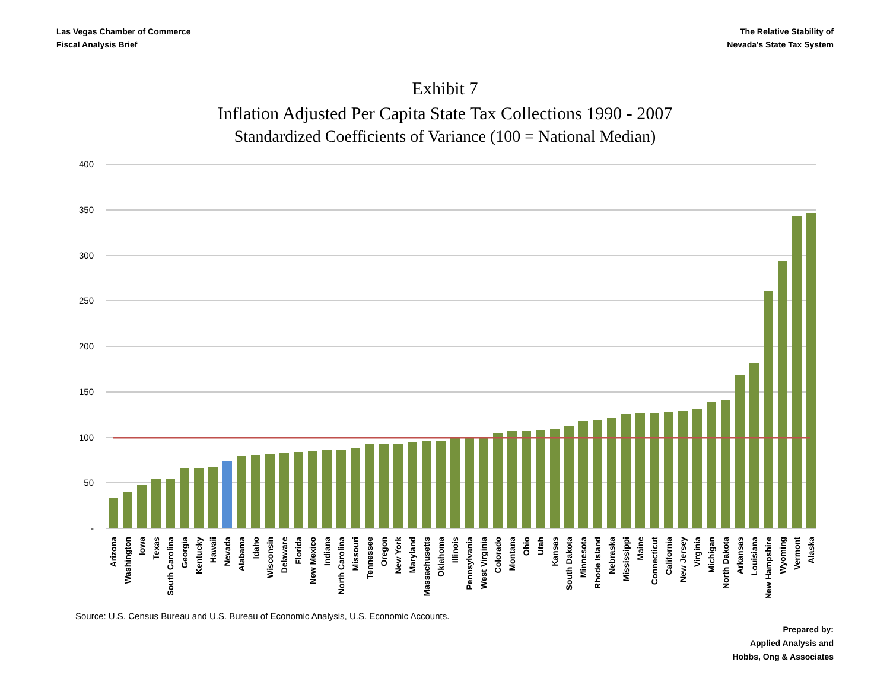Las Vegas Chamber of Commerce
Fiscal Analysis Brief
The Relative Stability of
Nevada's State Tax System
Exhibit 7
Inflation Adjusted Per Capita State Tax Collections 1990 - 2007
Standardized Coefficients of Variance (100 = National Median)
400
350
300
250
200
150
100
50
-
Arizona
Washington
Iowa
Texas
South Carolina
Georgia
Kentucky
Hawaii
Nevada
Alabama
Idaho
Wisconsin
Delaware
Florida
New Mexico
Indiana
North Carolina
Missouri
Tennessee
Oregon
New York
Maryland
Massachusetts
Oklahoma
Illinois
Pennsylvania
West Virginia
Colorado
Montana
Ohio
Utah
Kansas
South Dakota
Minnesota
Rhode Island
Nebraska
Mississippi
Maine
Connecticut
California
New Jersey
Virginia
Michigan
North Dakota
Arkansas
Louisiana
New Hampshire
Wyoming
Vermont
Alaska
Source: U.S. Census Bureau and U.S. Bureau of Economic Analysis, U.S. Economic Accounts.
Prepared by:
Applied Analysis and
Hobbs, Ong & Associates